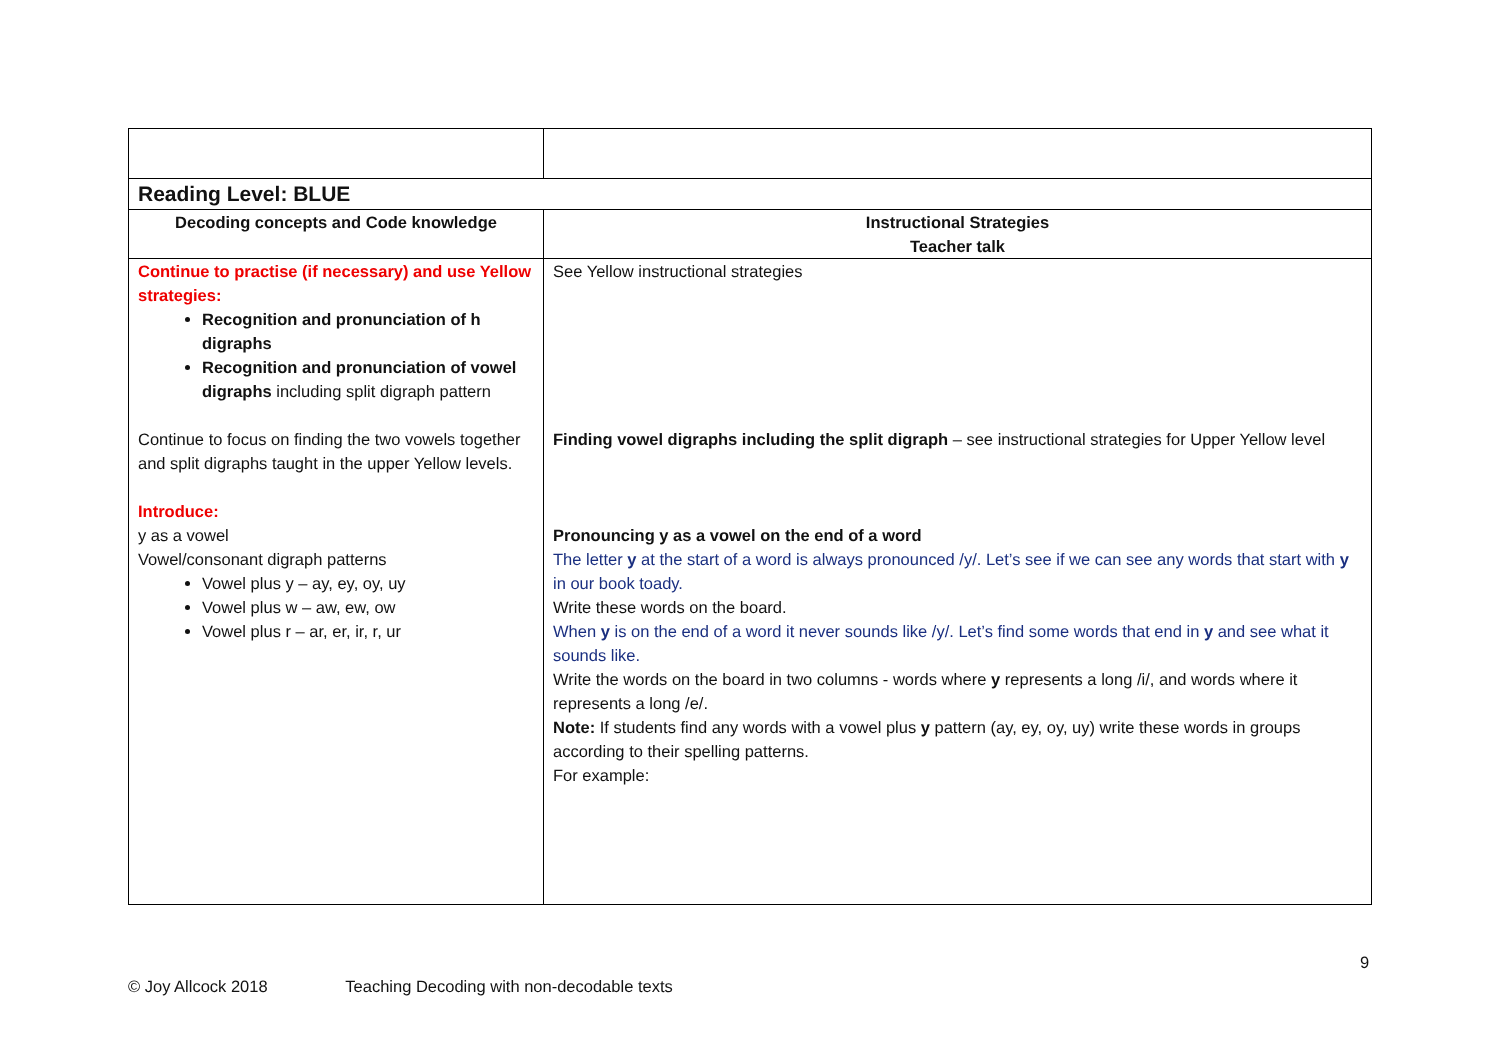| Reading Level: BLUE | |
| Decoding concepts and Code knowledge | Instructional Strategies Teacher talk |
| Continue to practise (if necessary) and use Yellow strategies: Recognition and pronunciation of h digraphs Recognition and pronunciation of vowel digraphs including split digraph pattern Continue to focus on finding the two vowels together and split digraphs taught in the upper Yellow levels. Introduce: y as a vowel Vowel/consonant digraph patterns Vowel plus y – ay, ey, oy, uy Vowel plus w – aw, ew, ow Vowel plus r – ar, er, ir, r, ur | See Yellow instructional strategies Finding vowel digraphs including the split digraph – see instructional strategies for Upper Yellow level Pronouncing y as a vowel on the end of a word The letter y at the start of a word is always pronounced /y/. Let’s see if we can see any words that start with y in our book toady. Write these words on the board. When y is on the end of a word it never sounds like /y/. Let’s find some words that end in y and see what it sounds like. Write the words on the board in two columns - words where y represents a long /i/, and words where it represents a long /e/. Note: If students find any words with a vowel plus y pattern (ay, ey, oy, uy) write these words in groups according to their spelling patterns. For example: |
9
© Joy Allcock 2018 Teaching Decoding with non-decodable texts